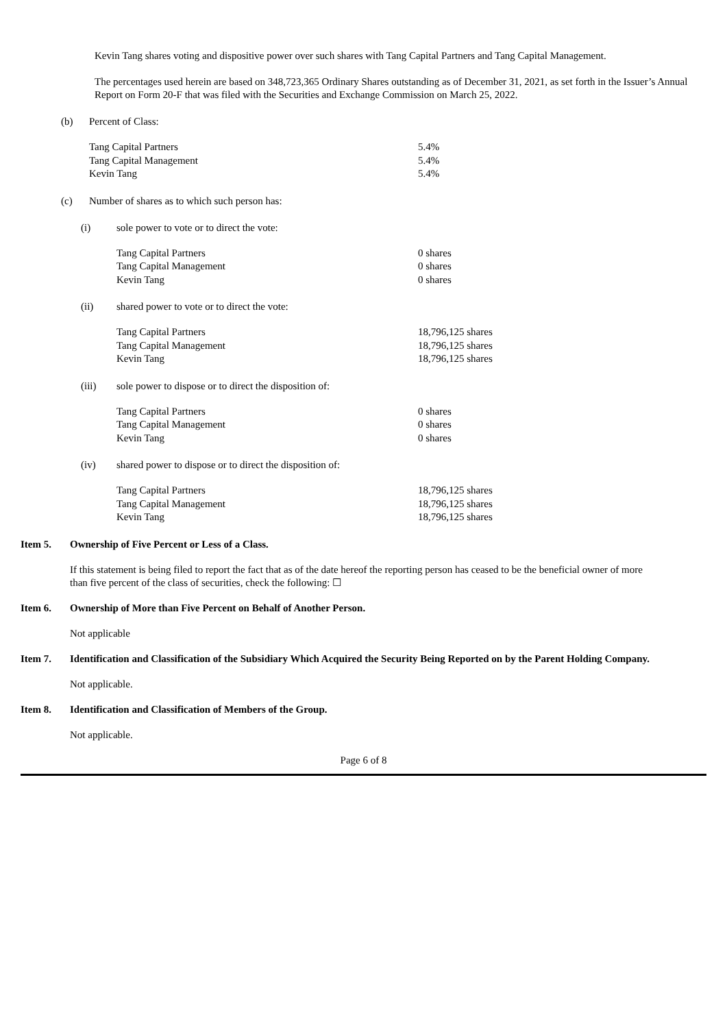Kevin Tang shares voting and dispositive power over such shares with Tang Capital Partners and Tang Capital Management.
The percentages used herein are based on 348,723,365 Ordinary Shares outstanding as of December 31, 2021, as set forth in the Issuer’s Annual Report on Form 20-F that was filed with the Securities and Exchange Commission on March 25, 2022.
(b) Percent of Class:
| Tang Capital Partners | 5.4% |
| Tang Capital Management | 5.4% |
| Kevin Tang | 5.4% |
(c) Number of shares as to which such person has:
(i) sole power to vote or to direct the vote:
| Tang Capital Partners | 0 shares |
| Tang Capital Management | 0 shares |
| Kevin Tang | 0 shares |
(ii) shared power to vote or to direct the vote:
| Tang Capital Partners | 18,796,125 shares |
| Tang Capital Management | 18,796,125 shares |
| Kevin Tang | 18,796,125 shares |
(iii) sole power to dispose or to direct the disposition of:
| Tang Capital Partners | 0 shares |
| Tang Capital Management | 0 shares |
| Kevin Tang | 0 shares |
(iv) shared power to dispose or to direct the disposition of:
| Tang Capital Partners | 18,796,125 shares |
| Tang Capital Management | 18,796,125 shares |
| Kevin Tang | 18,796,125 shares |
Item 5. Ownership of Five Percent or Less of a Class.
If this statement is being filed to report the fact that as of the date hereof the reporting person has ceased to be the beneficial owner of more than five percent of the class of securities, check the following: ☐
Item 6. Ownership of More than Five Percent on Behalf of Another Person.
Not applicable
Item 7. Identification and Classification of the Subsidiary Which Acquired the Security Being Reported on by the Parent Holding Company.
Not applicable.
Item 8. Identification and Classification of Members of the Group.
Not applicable.
Page 6 of 8